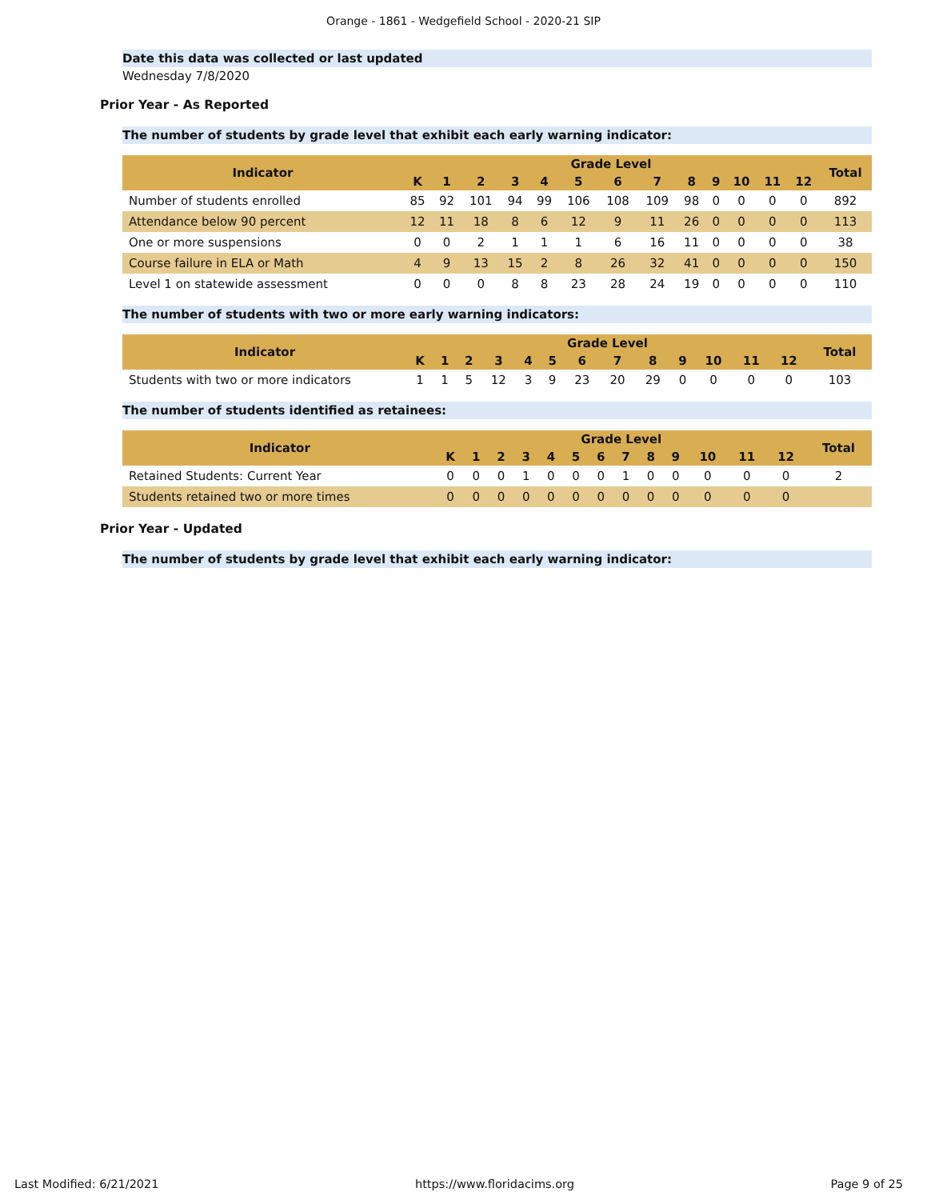Orange - 1861 - Wedgefield School - 2020-21 SIP
Date this data was collected or last updated
Wednesday 7/8/2020
Prior Year - As Reported
The number of students by grade level that exhibit each early warning indicator:
| Indicator | Grade Level | | | | | | | | | | | | | Total |
| --- | --- | --- | --- | --- | --- | --- | --- | --- | --- | --- | --- | --- | --- | --- |
| | K | 1 | 2 | 3 | 4 | 5 | 6 | 7 | 8 | 9 | 10 | 11 | 12 | |
| Number of students enrolled | 85 | 92 | 101 | 94 | 99 | 106 | 108 | 109 | 98 | 0 | 0 | 0 | 0 | 892 |
| Attendance below 90 percent | 12 | 11 | 18 | 8 | 6 | 12 | 9 | 11 | 26 | 0 | 0 | 0 | 0 | 113 |
| One or more suspensions | 0 | 0 | 2 | 1 | 1 | 1 | 6 | 16 | 11 | 0 | 0 | 0 | 0 | 38 |
| Course failure in ELA or Math | 4 | 9 | 13 | 15 | 2 | 8 | 26 | 32 | 41 | 0 | 0 | 0 | 0 | 150 |
| Level 1 on statewide assessment | 0 | 0 | 0 | 8 | 8 | 23 | 28 | 24 | 19 | 0 | 0 | 0 | 0 | 110 |
The number of students with two or more early warning indicators:
| Indicator | Grade Level | | | | | | | | | | | | | Total |
| --- | --- | --- | --- | --- | --- | --- | --- | --- | --- | --- | --- | --- | --- | --- |
| | K | 1 | 2 | 3 | 4 | 5 | 6 | 7 | 8 | 9 | 10 | 11 | 12 | |
| Students with two or more indicators | 1 | 1 | 5 | 12 | 3 | 9 | 23 | 20 | 29 | 0 | 0 | 0 | 0 | 103 |
The number of students identified as retainees:
| Indicator | Grade Level | | | | | | | | | | | | | Total |
| --- | --- | --- | --- | --- | --- | --- | --- | --- | --- | --- | --- | --- | --- | --- |
| | K | 1 | 2 | 3 | 4 | 5 | 6 | 7 | 8 | 9 | 10 | 11 | 12 | |
| Retained Students: Current Year | 0 | 0 | 0 | 1 | 0 | 0 | 0 | 1 | 0 | 0 | 0 | 0 | 0 | 2 |
| Students retained two or more times | 0 | 0 | 0 | 0 | 0 | 0 | 0 | 0 | 0 | 0 | 0 | 0 | 0 | |
Prior Year - Updated
The number of students by grade level that exhibit each early warning indicator:
Last Modified: 6/21/2021 https://www.floridacims.org Page 9 of 25